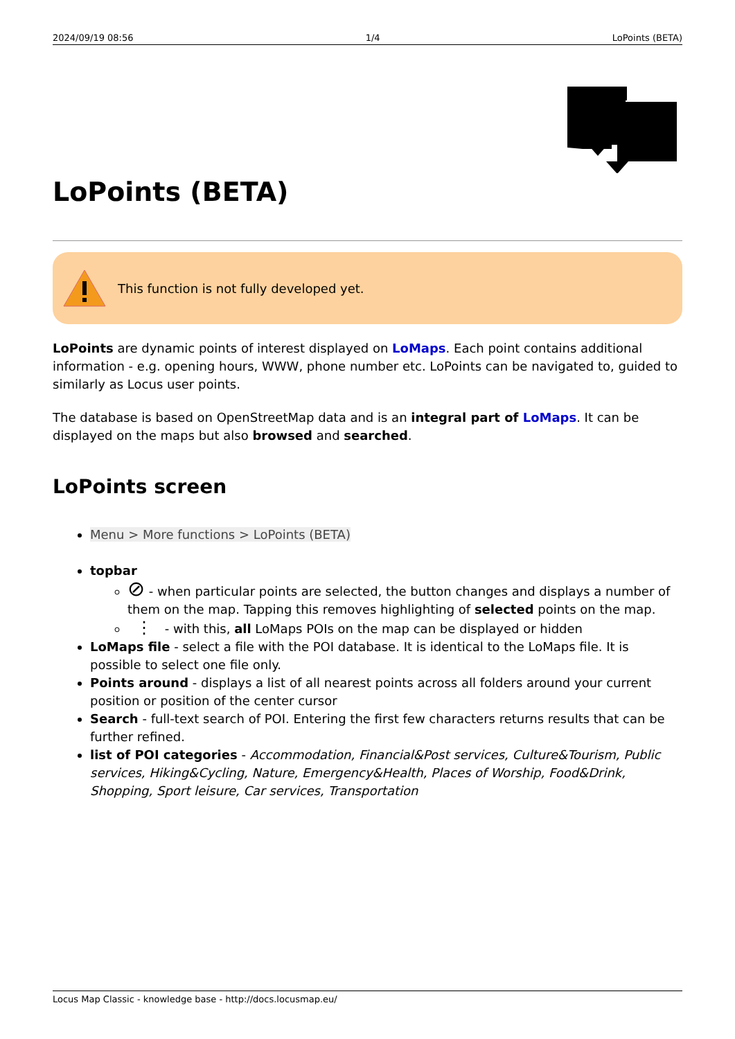2024/09/19 08:56 1/4 LoPoints (BETA)
LoPoints (BETA)
This function is not fully developed yet.
LoPoints are dynamic points of interest displayed on LoMaps. Each point contains additional information - e.g. opening hours, WWW, phone number etc. LoPoints can be navigated to, guided to similarly as Locus user points.
The database is based on OpenStreetMap data and is an integral part of LoMaps. It can be displayed on the maps but also browsed and searched.
LoPoints screen
Menu > More functions > LoPoints (BETA)
topbar
⊘ - when particular points are selected, the button changes and displays a number of them on the map. Tapping this removes highlighting of selected points on the map.
⋮ - with this, all LoMaps POIs on the map can be displayed or hidden
LoMaps file - select a file with the POI database. It is identical to the LoMaps file. It is possible to select one file only.
Points around - displays a list of all nearest points across all folders around your current position or position of the center cursor
Search - full-text search of POI. Entering the first few characters returns results that can be further refined.
list of POI categories - Accommodation, Financial&Post services, Culture&Tourism, Public services, Hiking&Cycling, Nature, Emergency&Health, Places of Worship, Food&Drink, Shopping, Sport leisure, Car services, Transportation
Locus Map Classic - knowledge base - http://docs.locusmap.eu/